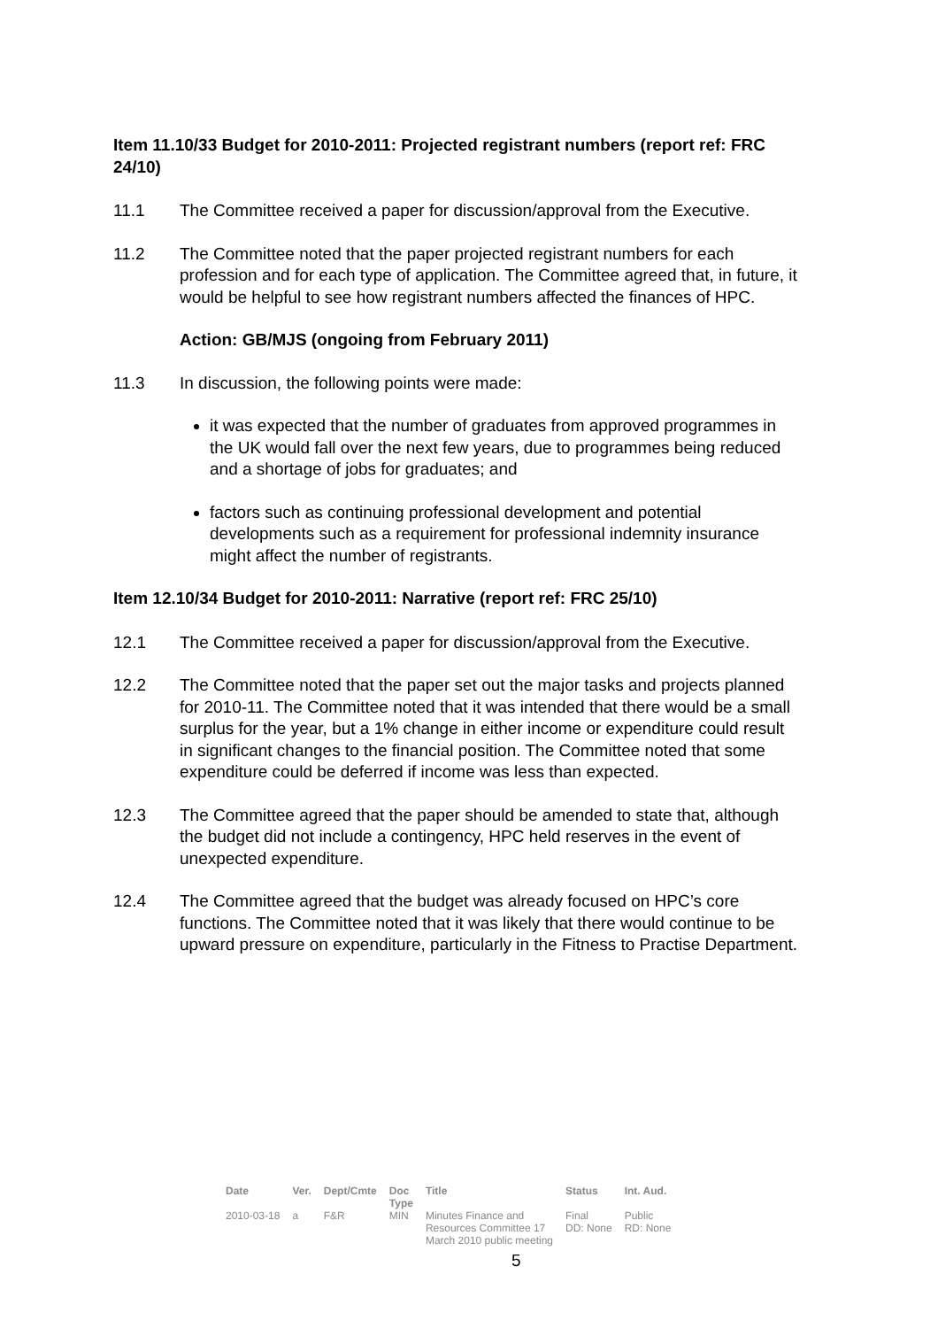Item 11.10/33 Budget for 2010-2011: Projected registrant numbers (report ref: FRC 24/10)
11.1 The Committee received a paper for discussion/approval from the Executive.
11.2 The Committee noted that the paper projected registrant numbers for each profession and for each type of application. The Committee agreed that, in future, it would be helpful to see how registrant numbers affected the finances of HPC.
Action: GB/MJS (ongoing from February 2011)
11.3 In discussion, the following points were made:
it was expected that the number of graduates from approved programmes in the UK would fall over the next few years, due to programmes being reduced and a shortage of jobs for graduates; and
factors such as continuing professional development and potential developments such as a requirement for professional indemnity insurance might affect the number of registrants.
Item 12.10/34 Budget for 2010-2011: Narrative (report ref: FRC 25/10)
12.1 The Committee received a paper for discussion/approval from the Executive.
12.2 The Committee noted that the paper set out the major tasks and projects planned for 2010-11. The Committee noted that it was intended that there would be a small surplus for the year, but a 1% change in either income or expenditure could result in significant changes to the financial position. The Committee noted that some expenditure could be deferred if income was less than expected.
12.3 The Committee agreed that the paper should be amended to state that, although the budget did not include a contingency, HPC held reserves in the event of unexpected expenditure.
12.4 The Committee agreed that the budget was already focused on HPC’s core functions. The Committee noted that it was likely that there would continue to be upward pressure on expenditure, particularly in the Fitness to Practise Department.
| Date | Ver. | Dept/Cmte | Doc Type | Title | Status | Int. Aud. |
| --- | --- | --- | --- | --- | --- | --- |
| 2010-03-18 | a | F&R | MIN | Minutes Finance and Resources Committee 17 March 2010 public meeting | Final DD: None | Public RD: None |
5